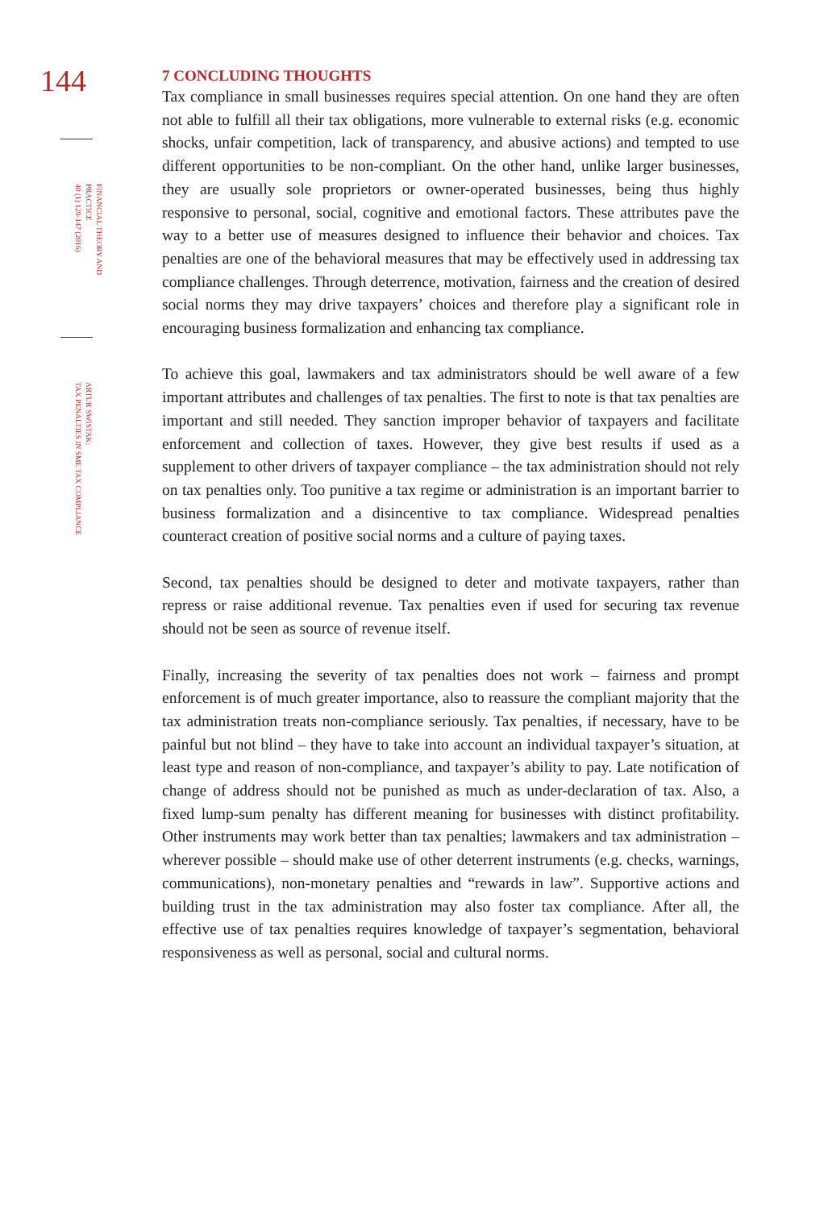144
FINANCIAL THEORY AND PRACTICE
40 (1) 129-147 (2016)
ARTUR SWISTAK:
TAX PENALTIES IN SME TAX COMPLIANCE
7 CONCLUDING THOUGHTS
Tax compliance in small businesses requires special attention. On one hand they are often not able to fulfill all their tax obligations, more vulnerable to external risks (e.g. economic shocks, unfair competition, lack of transparency, and abusive actions) and tempted to use different opportunities to be non-compliant. On the other hand, unlike larger businesses, they are usually sole proprietors or owner-operated businesses, being thus highly responsive to personal, social, cognitive and emotional factors. These attributes pave the way to a better use of measures designed to influence their behavior and choices. Tax penalties are one of the behavioral measures that may be effectively used in addressing tax compliance challenges. Through deterrence, motivation, fairness and the creation of desired social norms they may drive taxpayers’ choices and therefore play a significant role in encouraging business formalization and enhancing tax compliance.
To achieve this goal, lawmakers and tax administrators should be well aware of a few important attributes and challenges of tax penalties. The first to note is that tax penalties are important and still needed. They sanction improper behavior of taxpayers and facilitate enforcement and collection of taxes. However, they give best results if used as a supplement to other drivers of taxpayer compliance – the tax administration should not rely on tax penalties only. Too punitive a tax regime or administration is an important barrier to business formalization and a disincentive to tax compliance. Widespread penalties counteract creation of positive social norms and a culture of paying taxes.
Second, tax penalties should be designed to deter and motivate taxpayers, rather than repress or raise additional revenue. Tax penalties even if used for securing tax revenue should not be seen as source of revenue itself.
Finally, increasing the severity of tax penalties does not work – fairness and prompt enforcement is of much greater importance, also to reassure the compliant majority that the tax administration treats non-compliance seriously. Tax penalties, if necessary, have to be painful but not blind – they have to take into account an individual taxpayer’s situation, at least type and reason of non-compliance, and taxpayer’s ability to pay. Late notification of change of address should not be punished as much as under-declaration of tax. Also, a fixed lump-sum penalty has different meaning for businesses with distinct profitability. Other instruments may work better than tax penalties; lawmakers and tax administration – wherever possible – should make use of other deterrent instruments (e.g. checks, warnings, communications), non-monetary penalties and “rewards in law”. Supportive actions and building trust in the tax administration may also foster tax compliance. After all, the effective use of tax penalties requires knowledge of taxpayer’s segmentation, behavioral responsiveness as well as personal, social and cultural norms.